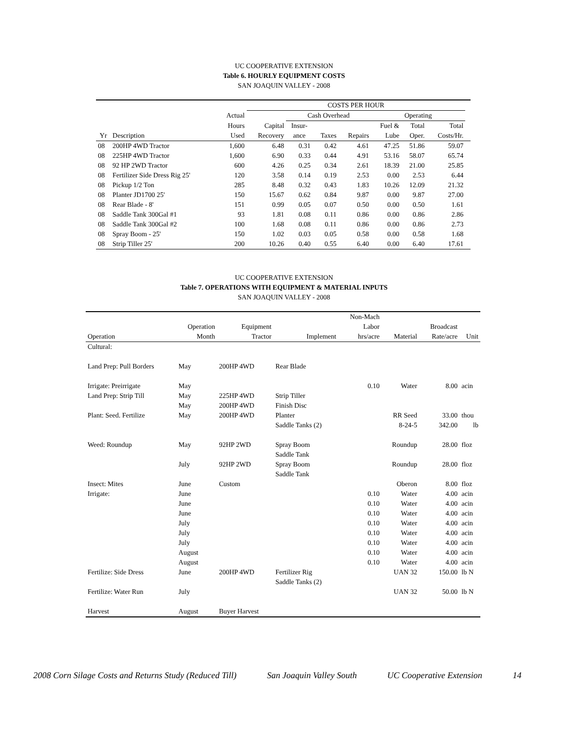UC COOPERATIVE EXTENSION
Table 6. HOURLY EQUIPMENT COSTS
SAN JOAQUIN VALLEY - 2008
| | | | COSTS PER HOUR | | | | | | | |
| --- | --- | --- | --- | --- | --- | --- | --- | --- | --- | --- |
| | | Actual | | Cash Overhead | | | Operating | | | |
| | | Hours | Capital | Insur- | | | Fuel & | Total | Total | |
| Yr | Description | Used | Recovery | ance | Taxes | Repairs | Lube | Oper. | Costs/Hr. | |
| 08 | 200HP 4WD Tractor | 1,600 | 6.48 | 0.31 | 0.42 | 4.61 | 47.25 | 51.86 | 59.07 | |
| 08 | 225HP 4WD Tractor | 1,600 | 6.90 | 0.33 | 0.44 | 4.91 | 53.16 | 58.07 | 65.74 | |
| 08 | 92 HP 2WD Tractor | 600 | 4.26 | 0.25 | 0.34 | 2.61 | 18.39 | 21.00 | 25.85 | |
| 08 | Fertilizer Side Dress Rig 25' | 120 | 3.58 | 0.14 | 0.19 | 2.53 | 0.00 | 2.53 | 6.44 | |
| 08 | Pickup 1/2 Ton | 285 | 8.48 | 0.32 | 0.43 | 1.83 | 10.26 | 12.09 | 21.32 | |
| 08 | Planter JD1700 25' | 150 | 15.67 | 0.62 | 0.84 | 9.87 | 0.00 | 9.87 | 27.00 | |
| 08 | Rear Blade - 8' | 151 | 0.99 | 0.05 | 0.07 | 0.50 | 0.00 | 0.50 | 1.61 | |
| 08 | Saddle Tank 300Gal #1 | 93 | 1.81 | 0.08 | 0.11 | 0.86 | 0.00 | 0.86 | 2.86 | |
| 08 | Saddle Tank 300Gal #2 | 100 | 1.68 | 0.08 | 0.11 | 0.86 | 0.00 | 0.86 | 2.73 | |
| 08 | Spray Boom - 25' | 150 | 1.02 | 0.03 | 0.05 | 0.58 | 0.00 | 0.58 | 1.68 | |
| 08 | Strip Tiller 25' | 200 | 10.26 | 0.40 | 0.55 | 6.40 | 0.00 | 6.40 | 17.61 | |
UC COOPERATIVE EXTENSION
Table 7. OPERATIONS WITH EQUIPMENT & MATERIAL INPUTS
SAN JOAQUIN VALLEY - 2008
| | | | | Non-Mach | | | |
| --- | --- | --- | --- | --- | --- | --- | --- |
| | Operation | Equipment | | Labor | | Broadcast | |
| Operation | Month | Tractor | Implement | hrs/acre | Material | Rate/acre | Unit |
| Cultural: | | | | | | | |
| Land Prep: Pull Borders | May | 200HP 4WD | Rear Blade | | | | |
| Irrigate: Preirrigate | May | | | 0.10 | Water | 8.00 | acin |
| Land Prep: Strip Till | May | 225HP 4WD | Strip Tiller | | | | |
| | May | 200HP 4WD | Finish Disc | | | | |
| Plant: Seed. Fertilize | May | 200HP 4WD | Planter | | RR Seed | 33.00 | thou |
| | | | Saddle Tanks (2) | | 8-24-5 | 342.00 | lb |
| Weed: Roundup | May | 92HP 2WD | Spray Boom | | Roundup | 28.00 | floz |
| | | | Saddle Tank | | | | |
| | July | 92HP 2WD | Spray Boom | | Roundup | 28.00 | floz |
| | | | Saddle Tank | | | | |
| Insect: Mites | June | Custom | | | Oberon | 8.00 | floz |
| Irrigate: | June | | | 0.10 | Water | 4.00 | acin |
| | June | | | 0.10 | Water | 4.00 | acin |
| | June | | | 0.10 | Water | 4.00 | acin |
| | July | | | 0.10 | Water | 4.00 | acin |
| | July | | | 0.10 | Water | 4.00 | acin |
| | July | | | 0.10 | Water | 4.00 | acin |
| | August | | | 0.10 | Water | 4.00 | acin |
| | August | | | 0.10 | Water | 4.00 | acin |
| Fertilize: Side Dress | June | 200HP 4WD | Fertilizer Rig | | UAN 32 | 150.00 | lb N |
| | | | Saddle Tanks (2) | | | | |
| Fertilize: Water Run | July | | | | UAN 32 | 50.00 | lb N |
| Harvest | August | Buyer Harvest | | | | | |
2008 Corn Silage Costs and Returns Study (Reduced Till) San Joaquin Valley South UC Cooperative Extension 14